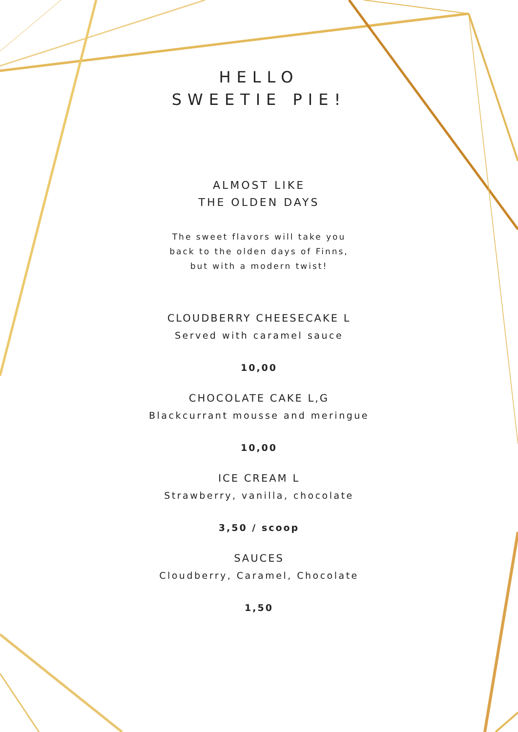HELLO
SWEETIE PIE!
ALMOST LIKE
THE OLDEN DAYS
The sweet flavors will take you
back to the olden days of Finns,
but with a modern twist!
CLOUDBERRY CHEESECAKE L
Served with caramel sauce
10,00
CHOCOLATE CAKE L,G
Blackcurrant mousse and meringue
10,00
ICE CREAM L
Strawberry, vanilla, chocolate
3,50 / scoop
SAUCES
Cloudberry, Caramel, Chocolate
1,50